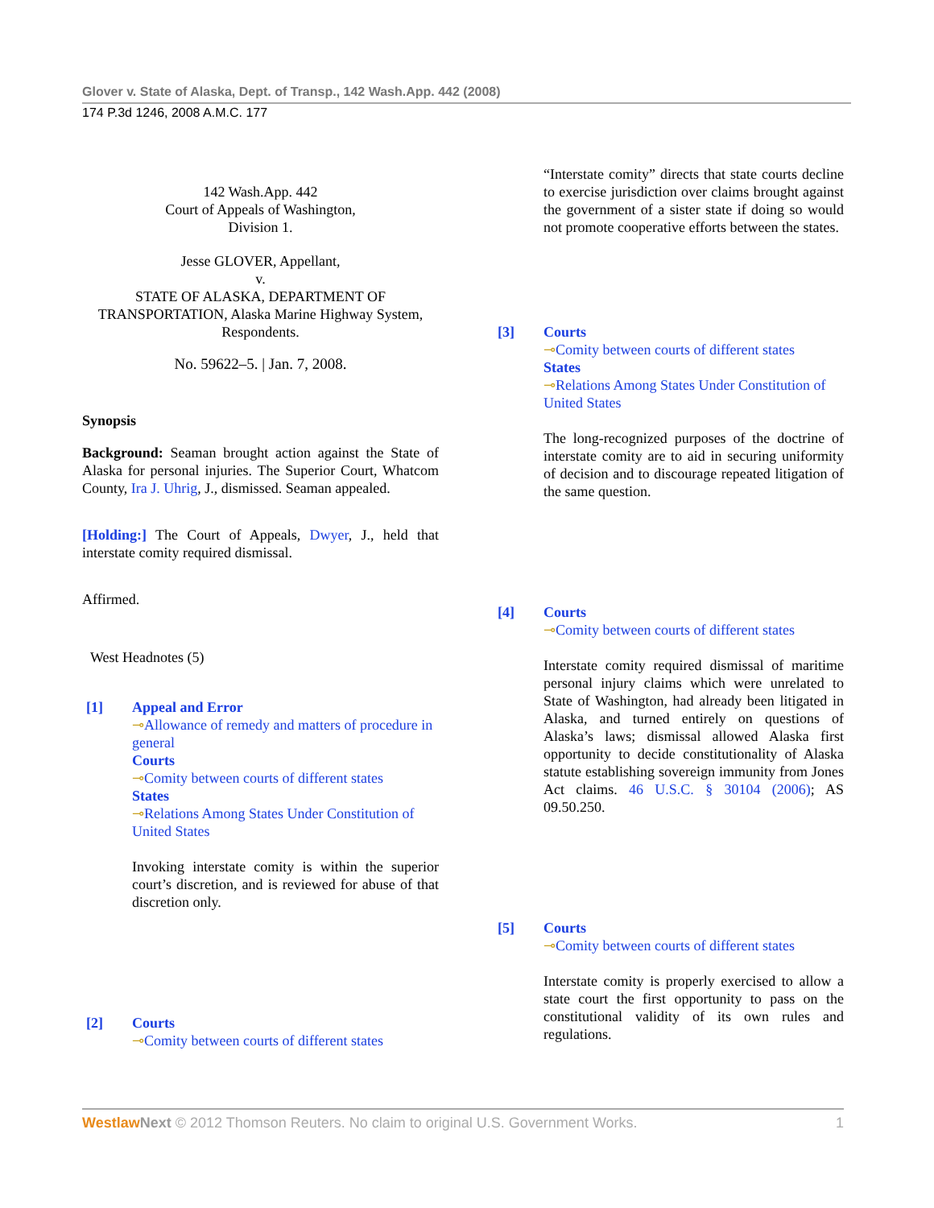Glover v. State of Alaska, Dept. of Transp., 142 Wash.App. 442 (2008)
174 P.3d 1246, 2008 A.M.C. 177
142 Wash.App. 442
Court of Appeals of Washington,
Division 1.
Jesse GLOVER, Appellant,
v.
STATE OF ALASKA, DEPARTMENT OF TRANSPORTATION, Alaska Marine Highway System, Respondents.
No. 59622–5. | Jan. 7, 2008.
Synopsis
Background: Seaman brought action against the State of Alaska for personal injuries. The Superior Court, Whatcom County, Ira J. Uhrig, J., dismissed. Seaman appealed.
[Holding:] The Court of Appeals, Dwyer, J., held that interstate comity required dismissal.
Affirmed.
West Headnotes (5)
[1] Appeal and Error
⊸Allowance of remedy and matters of procedure in general
Courts
⊸Comity between courts of different states
States
⊸Relations Among States Under Constitution of United States
Invoking interstate comity is within the superior court’s discretion, and is reviewed for abuse of that discretion only.
[2] Courts
⊸Comity between courts of different states
“Interstate comity” directs that state courts decline to exercise jurisdiction over claims brought against the government of a sister state if doing so would not promote cooperative efforts between the states.
[3] Courts
⊸Comity between courts of different states
States
⊸Relations Among States Under Constitution of United States
The long-recognized purposes of the doctrine of interstate comity are to aid in securing uniformity of decision and to discourage repeated litigation of the same question.
[4] Courts
⊸Comity between courts of different states
Interstate comity required dismissal of maritime personal injury claims which were unrelated to State of Washington, had already been litigated in Alaska, and turned entirely on questions of Alaska’s laws; dismissal allowed Alaska first opportunity to decide constitutionality of Alaska statute establishing sovereign immunity from Jones Act claims. 46 U.S.C. § 30104 (2006); AS 09.50.250.
[5] Courts
⊸Comity between courts of different states
Interstate comity is properly exercised to allow a state court the first opportunity to pass on the constitutional validity of its own rules and regulations.
Westlaw Next © 2012 Thomson Reuters. No claim to original U.S. Government Works. 1